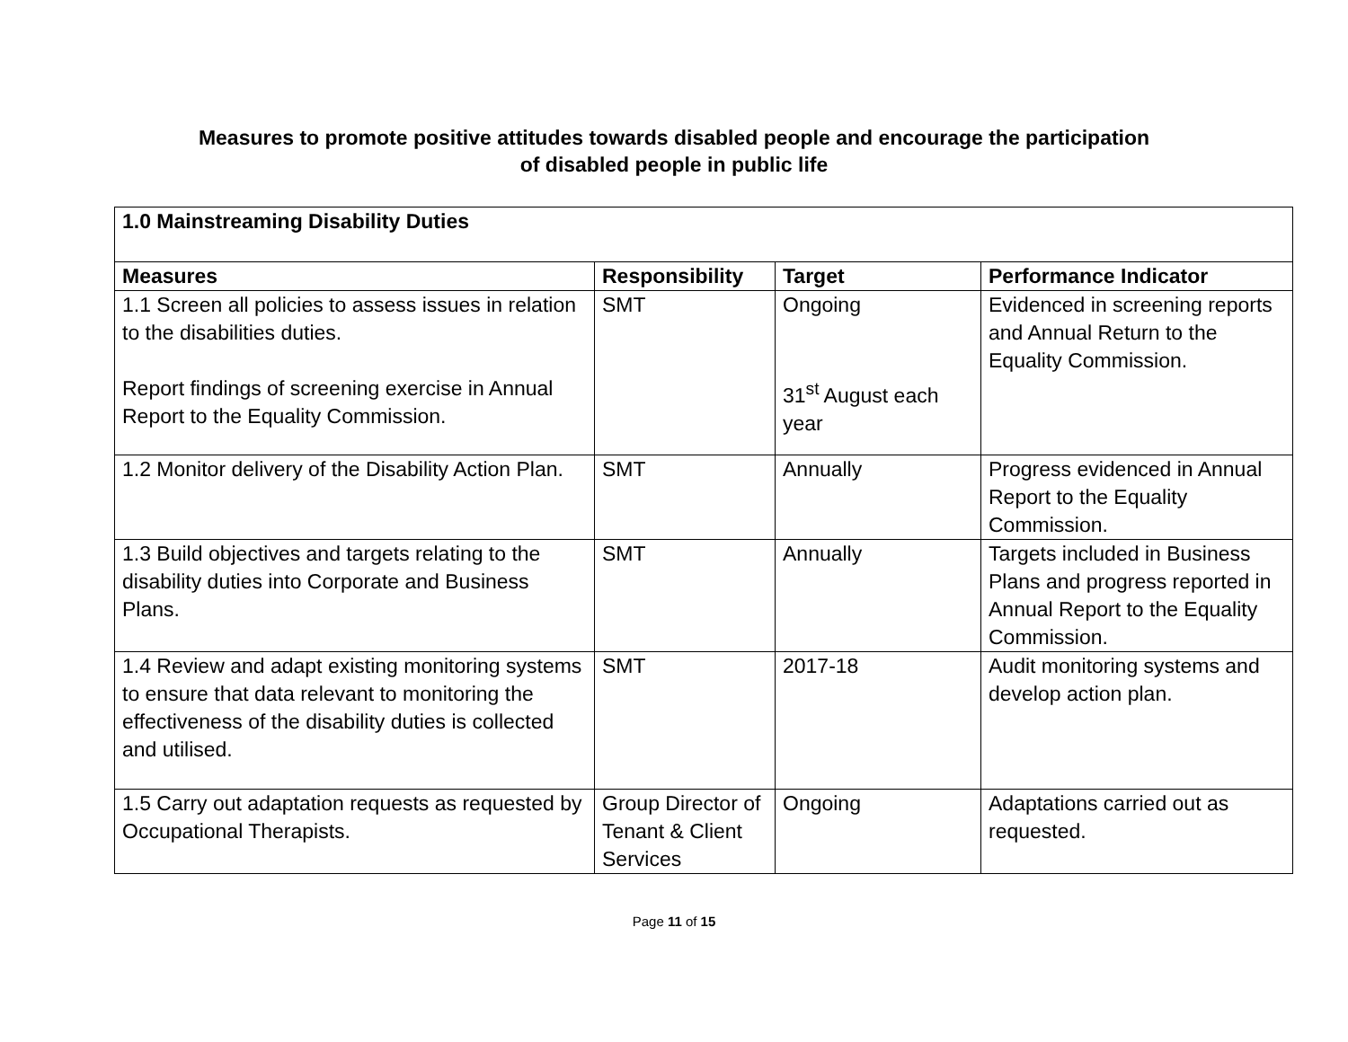Measures to promote positive attitudes towards disabled people and encourage the participation
of disabled people in public life
| 1.0 Mainstreaming Disability Duties | | | |
| --- | --- | --- | --- |
| Measures | Responsibility | Target | Performance Indicator |
| 1.1 Screen all policies to assess issues in relation to the disabilities duties. Report findings of screening exercise in Annual Report to the Equality Commission. | SMT | Ongoing 31<sup>st</sup> August each year | Evidenced in screening reports and Annual Return to the Equality Commission. |
| 1.2 Monitor delivery of the Disability Action Plan. | SMT | Annually | Progress evidenced in Annual Report to the Equality Commission. |
| 1.3 Build objectives and targets relating to the disability duties into Corporate and Business Plans. | SMT | Annually | Targets included in Business Plans and progress reported in Annual Report to the Equality Commission. |
| 1.4 Review and adapt existing monitoring systems to ensure that data relevant to monitoring the effectiveness of the disability duties is collected and utilised. | SMT | 2017-18 | Audit monitoring systems and develop action plan. |
| 1.5 Carry out adaptation requests as requested by Occupational Therapists. | Group Director of Tenant & Client Services | Ongoing | Adaptations carried out as requested. |
Page 11 of 15